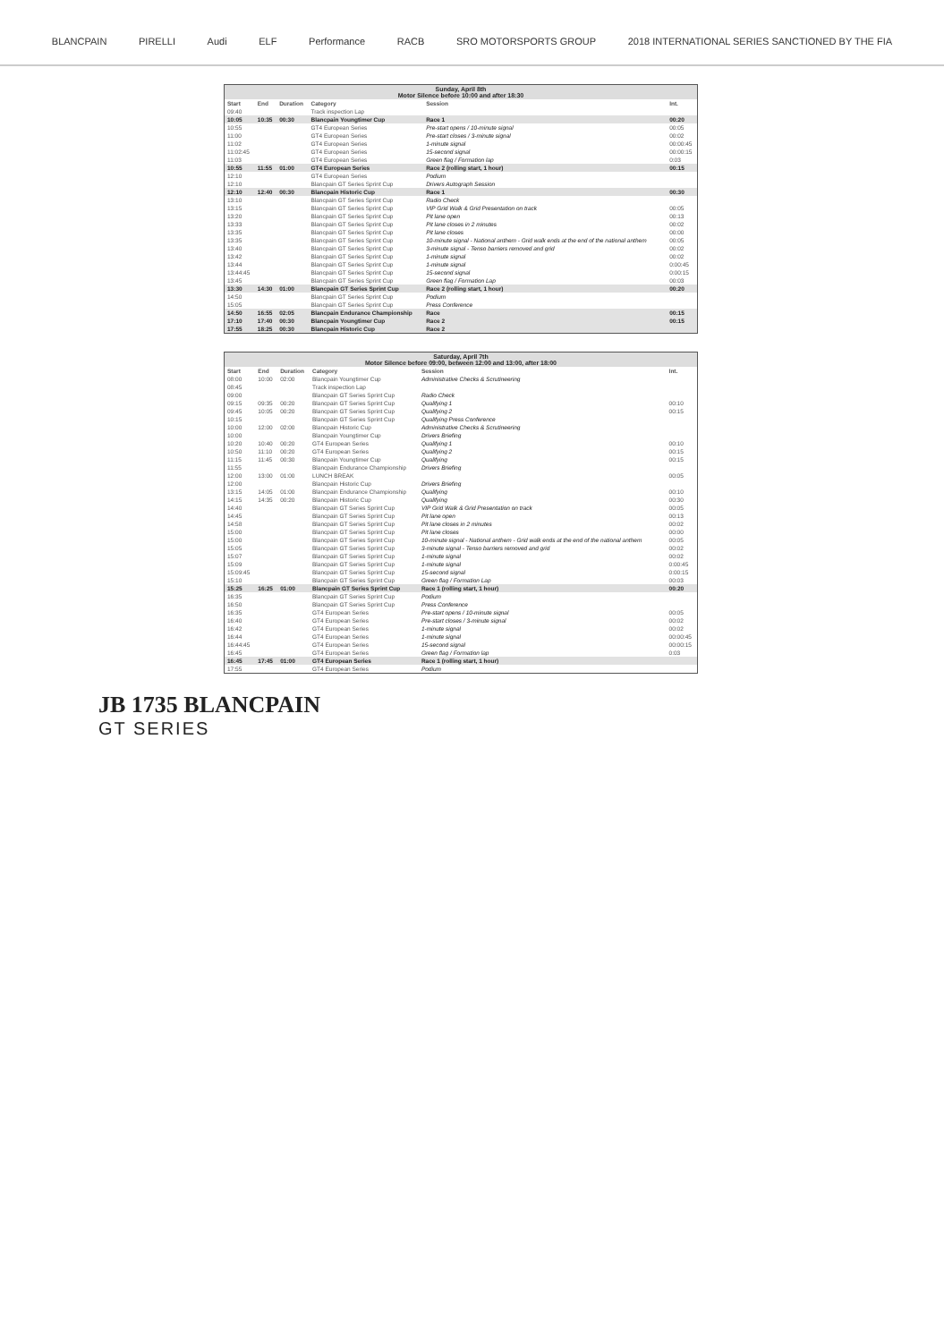BLANCPAIN PIRELLI Audi ELF Performance RACB SRO MOTORSPORTS GROUP 2018 INTERNATIONAL SERIES SANCTIONED BY THE FIA
| Sunday, April 8th Motor Silence before 10:00 and after 18:30 | | | | | |
| --- | --- | --- | --- | --- | --- |
| Start | End | Duration | Category | Session | Int. |
| 09:40 | | | Track inspection Lap | | |
| 10:05 | 10:35 | 00:30 | Blancpain Youngtimer Cup | Race 1 | 00:20 |
| 10:55 | | | GT4 European Series | Pre-start opens / 10-minute signal | 00:05 |
| 11:00 | | | GT4 European Series | Pre-start closes / 3-minute signal | 00:02 |
| 11:02 | | | GT4 European Series | 1-minute signal | 00:00:45 |
| 11:02:45 | | | GT4 European Series | 15-second signal | 00:00:15 |
| 11:03 | | | GT4 European Series | Green flag / Formation lap | 0:03 |
| 10:55 | 11:55 | 01:00 | GT4 European Series | Race 2 (rolling start, 1 hour) | 00:15 |
| 12:10 | | | GT4 European Series | Podium | |
| 12:10 | | | Blancpain GT Series Sprint Cup | Drivers Autograph Session | |
| 12:10 | 12:40 | 00:30 | Blancpain Historic Cup | Race 1 | 00:30 |
| 13:10 | | | Blancpain GT Series Sprint Cup | Radio Check | |
| 13:15 | | | Blancpain GT Series Sprint Cup | VIP Grid Walk & Grid Presentation on track | 00:05 |
| 13:20 | | | Blancpain GT Series Sprint Cup | Pit lane open | 00:13 |
| 13:33 | | | Blancpain GT Series Sprint Cup | Pit lane closes in 2 minutes | 00:02 |
| 13:35 | | | Blancpain GT Series Sprint Cup | Pit lane closes | 00:00 |
| 13:35 | | | Blancpain GT Series Sprint Cup | 10-minute signal - National anthem - Grid walk ends at the end of the national anthem | 00:05 |
| 13:40 | | | Blancpain GT Series Sprint Cup | 3-minute signal - Tenso barriers removed and grid | 00:02 |
| 13:42 | | | Blancpain GT Series Sprint Cup | 1-minute signal | 00:02 |
| 13:44 | | | Blancpain GT Series Sprint Cup | 1-minute signal | 0:00:45 |
| 13:44:45 | | | Blancpain GT Series Sprint Cup | 15-second signal | 0:00:15 |
| 13:45 | | | Blancpain GT Series Sprint Cup | Green flag / Formation Lap | 00:03 |
| 13:30 | 14:30 | 01:00 | Blancpain GT Series Sprint Cup | Race 2 (rolling start, 1 hour) | 00:20 |
| 14:50 | | | Blancpain GT Series Sprint Cup | Podium | |
| 15:05 | | | Blancpain GT Series Sprint Cup | Press Conference | |
| 14:50 | 16:55 | 02:05 | Blancpain Endurance Championship | Race | 00:15 |
| 17:10 | 17:40 | 00:30 | Blancpain Youngtimer Cup | Race 2 | 00:15 |
| 17:55 | 18:25 | 00:30 | Blancpain Historic Cup | Race 2 | |
| Saturday, April 7th Motor Silence before 09:00, between 12:00 and 13:00, after 18:00 | | | | | |
| --- | --- | --- | --- | --- | --- |
| Start | End | Duration | Category | Session | Int. |
| 08:00 | 10:00 | 02:00 | Blancpain Youngtimer Cup | Administrative Checks & Scrutineering | |
| 08:45 | | | Track inspection Lap | | |
| 09:00 | | | Blancpain GT Series Sprint Cup | Radio Check | |
| 09:15 | 09:35 | 00:20 | Blancpain GT Series Sprint Cup | Qualifying 1 | 00:10 |
| 09:45 | 10:05 | 00:20 | Blancpain GT Series Sprint Cup | Qualifying 2 | 00:15 |
| 10:15 | | | Blancpain GT Series Sprint Cup | Qualifying Press Conference | |
| 10:00 | 12:00 | 02:00 | Blancpain Historic Cup | Administrative Checks & Scrutineering | |
| 10:00 | | | Blancpain Youngtimer Cup | Drivers Briefing | |
| 10:20 | 10:40 | 00:20 | GT4 European Series | Qualifying 1 | 00:10 |
| 10:50 | 11:10 | 00:20 | GT4 European Series | Qualifying 2 | 00:15 |
| 11:15 | 11:45 | 00:30 | Blancpain Youngtimer Cup | Qualifying | 00:15 |
| 11:55 | | | Blancpain Endurance Championship | Drivers Briefing | |
| 12:00 | 13:00 | 01:00 | LUNCH BREAK | | 00:05 |
| 12:00 | | | Blancpain Historic Cup | Drivers Briefing | |
| 13:15 | 14:05 | 01:00 | Blancpain Endurance Championship | Qualifying | 00:10 |
| 14:15 | 14:35 | 00:20 | Blancpain Historic Cup | Qualifying | 00:30 |
| 14:40 | | | Blancpain GT Series Sprint Cup | VIP Grid Walk & Grid Presentation on track | 00:05 |
| 14:45 | | | Blancpain GT Series Sprint Cup | Pit lane open | 00:13 |
| 14:58 | | | Blancpain GT Series Sprint Cup | Pit lane closes in 2 minutes | 00:02 |
| 15:00 | | | Blancpain GT Series Sprint Cup | Pit lane closes | 00:00 |
| 15:00 | | | Blancpain GT Series Sprint Cup | 10-minute signal - National anthem - Grid walk ends at the end of the national anthem | 00:05 |
| 15:05 | | | Blancpain GT Series Sprint Cup | 3-minute signal - Tenso barriers removed and grid | 00:02 |
| 15:07 | | | Blancpain GT Series Sprint Cup | 1-minute signal | 00:02 |
| 15:09 | | | Blancpain GT Series Sprint Cup | 1-minute signal | 0:00:45 |
| 15:09:45 | | | Blancpain GT Series Sprint Cup | 15-second signal | 0:00:15 |
| 15:10 | | | Blancpain GT Series Sprint Cup | Green flag / Formation Lap | 00:03 |
| 15:25 | 16:25 | 01:00 | Blancpain GT Series Sprint Cup | Race 1 (rolling start, 1 hour) | 00:20 |
| 16:35 | | | Blancpain GT Series Sprint Cup | Podium | |
| 16:50 | | | Blancpain GT Series Sprint Cup | Press Conference | |
| 16:35 | | | GT4 European Series | Pre-start opens / 10-minute signal | 00:05 |
| 16:40 | | | GT4 European Series | Pre-start closes / 3-minute signal | 00:02 |
| 16:42 | | | GT4 European Series | 1-minute signal | 00:02 |
| 16:44 | | | GT4 European Series | 1-minute signal | 00:00:45 |
| 16:44:45 | | | GT4 European Series | 15-second signal | 00:00:15 |
| 16:45 | | | GT4 European Series | Green flag / Formation lap | 0:03 |
| 16:45 | 17:45 | 01:00 | GT4 European Series | Race 1 (rolling start, 1 hour) | |
| 17:55 | | | GT4 European Series | Podium | |
JB 1735 BLANCPAIN
GT SERIES